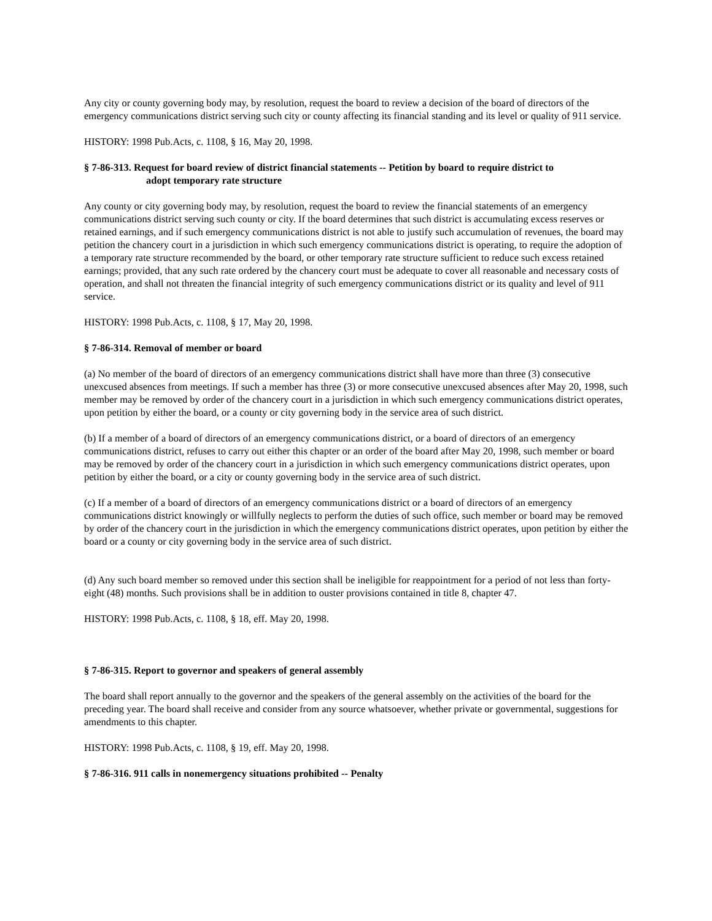Any city or county governing body may, by resolution, request the board to review a decision of the board of directors of the emergency communications district serving such city or county affecting its financial standing and its level or quality of 911 service.
HISTORY: 1998 Pub.Acts, c. 1108, § 16, May 20, 1998.
§ 7-86-313. Request for board review of district financial statements -- Petition by board to require district to
adopt temporary rate structure
Any county or city governing body may, by resolution, request the board to review the financial statements of an emergency communications district serving such county or city. If the board determines that such district is accumulating excess reserves or retained earnings, and if such emergency communications district is not able to justify such accumulation of revenues, the board may petition the chancery court in a jurisdiction in which such emergency communications district is operating, to require the adoption of a temporary rate structure recommended by the board, or other temporary rate structure sufficient to reduce such excess retained earnings; provided, that any such rate ordered by the chancery court must be adequate to cover all reasonable and necessary costs of operation, and shall not threaten the financial integrity of such emergency communications district or its quality and level of 911 service.
HISTORY: 1998 Pub.Acts, c. 1108, § 17, May 20, 1998.
§ 7-86-314. Removal of member or board
(a) No member of the board of directors of an emergency communications district shall have more than three (3) consecutive unexcused absences from meetings. If such a member has three (3) or more consecutive unexcused absences after May 20, 1998, such member may be removed by order of the chancery court in a jurisdiction in which such emergency communications district operates, upon petition by either the board, or a county or city governing body in the service area of such district.
(b) If a member of a board of directors of an emergency communications district, or a board of directors of an emergency communications district, refuses to carry out either this chapter or an order of the board after May 20, 1998, such member or board may be removed by order of the chancery court in a jurisdiction in which such emergency communications district operates, upon petition by either the board, or a city or county governing body in the service area of such district.
(c) If a member of a board of directors of an emergency communications district or a board of directors of an emergency communications district knowingly or willfully neglects to perform the duties of such office, such member or board may be removed by order of the chancery court in the jurisdiction in which the emergency communications district operates, upon petition by either the board or a county or city governing body in the service area of such district.
(d) Any such board member so removed under this section shall be ineligible for reappointment for a period of not less than forty-eight (48) months. Such provisions shall be in addition to ouster provisions contained in title 8, chapter 47.
HISTORY: 1998 Pub.Acts, c. 1108, § 18, eff. May 20, 1998.
§ 7-86-315. Report to governor and speakers of general assembly
The board shall report annually to the governor and the speakers of the general assembly on the activities of the board for the preceding year. The board shall receive and consider from any source whatsoever, whether private or governmental, suggestions for amendments to this chapter.
HISTORY: 1998 Pub.Acts, c. 1108, § 19, eff. May 20, 1998.
§ 7-86-316. 911 calls in nonemergency situations prohibited -- Penalty